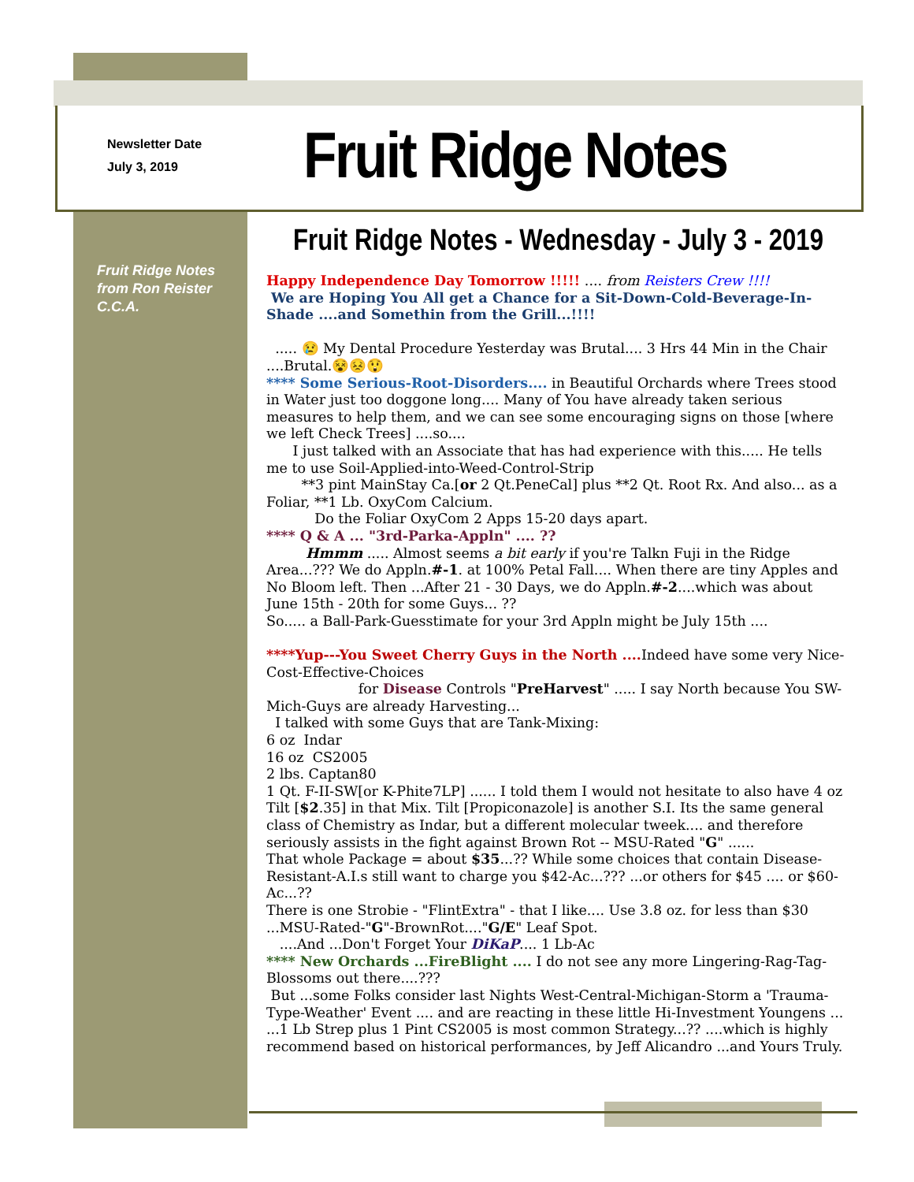Newsletter Date
July 3, 2019
Fruit Ridge Notes
Fruit Ridge Notes - Wednesday - July 3 - 2019
Fruit Ridge Notes
from Ron Reister
C.C.A.
Happy Independence Day Tomorrow !!!!! .... from Reisters Crew !!!!
We are Hoping You All get a Chance for a Sit-Down-Cold-Beverage-In-Shade ....and Somethin from the Grill...!!!!
..... 😢 My Dental Procedure Yesterday was Brutal.... 3 Hrs 44 Min in the Chair ....Brutal.😵😣😲
**** Some Serious-Root-Disorders.... in Beautiful Orchards where Trees stood in Water just too doggone long.... Many of You have already taken serious measures to help them, and we can see some encouraging signs on those [where we left Check Trees] ....so....
I just talked with an Associate that has had experience with this..... He tells me to use Soil-Applied-into-Weed-Control-Strip
**3 pint MainStay Ca.[or 2 Qt.PeneCal] plus **2 Qt. Root Rx. And also... as a Foliar, **1 Lb. OxyCom Calcium.
Do the Foliar OxyCom 2 Apps 15-20 days apart.
**** Q & A ... "3rd-Parka-Appln" .... ??
Hmmm ..... Almost seems a bit early if you're Talkn Fuji in the Ridge Area...??? We do Appln.#-1. at 100% Petal Fall.... When there are tiny Apples and No Bloom left. Then ...After 21 - 30 Days, we do Appln.#-2....which was about June 15th - 20th for some Guys... ??
So..... a Ball-Park-Guesstimate for your 3rd Appln might be July 15th ....
****Yup---You Sweet Cherry Guys in the North .... Indeed have some very Nice-Cost-Effective-Choices
for Disease Controls "PreHarvest" ..... I say North because You SW-Mich-Guys are already Harvesting...
I talked with some Guys that are Tank-Mixing:
6 oz Indar
16 oz CS2005
2 lbs. Captan80
1 Qt. F-II-SW[or K-Phite7LP] ...... I told them I would not hesitate to also have 4 oz Tilt [$2.35] in that Mix. Tilt [Propiconazole] is another S.I. Its the same general class of Chemistry as Indar, but a different molecular tweek.... and therefore seriously assists in the fight against Brown Rot -- MSU-Rated "G" ......
That whole Package = about $35...?? While some choices that contain Disease-Resistant-A.I.s still want to charge you $42-Ac...??? ...or others for $45 .... or $60-Ac...??
There is one Strobie - "FlintExtra" - that I like.... Use 3.8 oz. for less than $30 ...MSU-Rated-"G"-BrownRot...."G/E" Leaf Spot.
....And ...Don't Forget Your DiKaP.... 1 Lb-Ac
**** New Orchards ...FireBlight .... I do not see any more Lingering-Rag-Tag-Blossoms out there....???
But ...some Folks consider last Nights West-Central-Michigan-Storm a 'Trauma-Type-Weather' Event .... and are reacting in these little Hi-Investment Youngens ...
...1 Lb Strep plus 1 Pint CS2005 is most common Strategy...?? ....which is highly recommend based on historical performances, by Jeff Alicandro ...and Yours Truly.